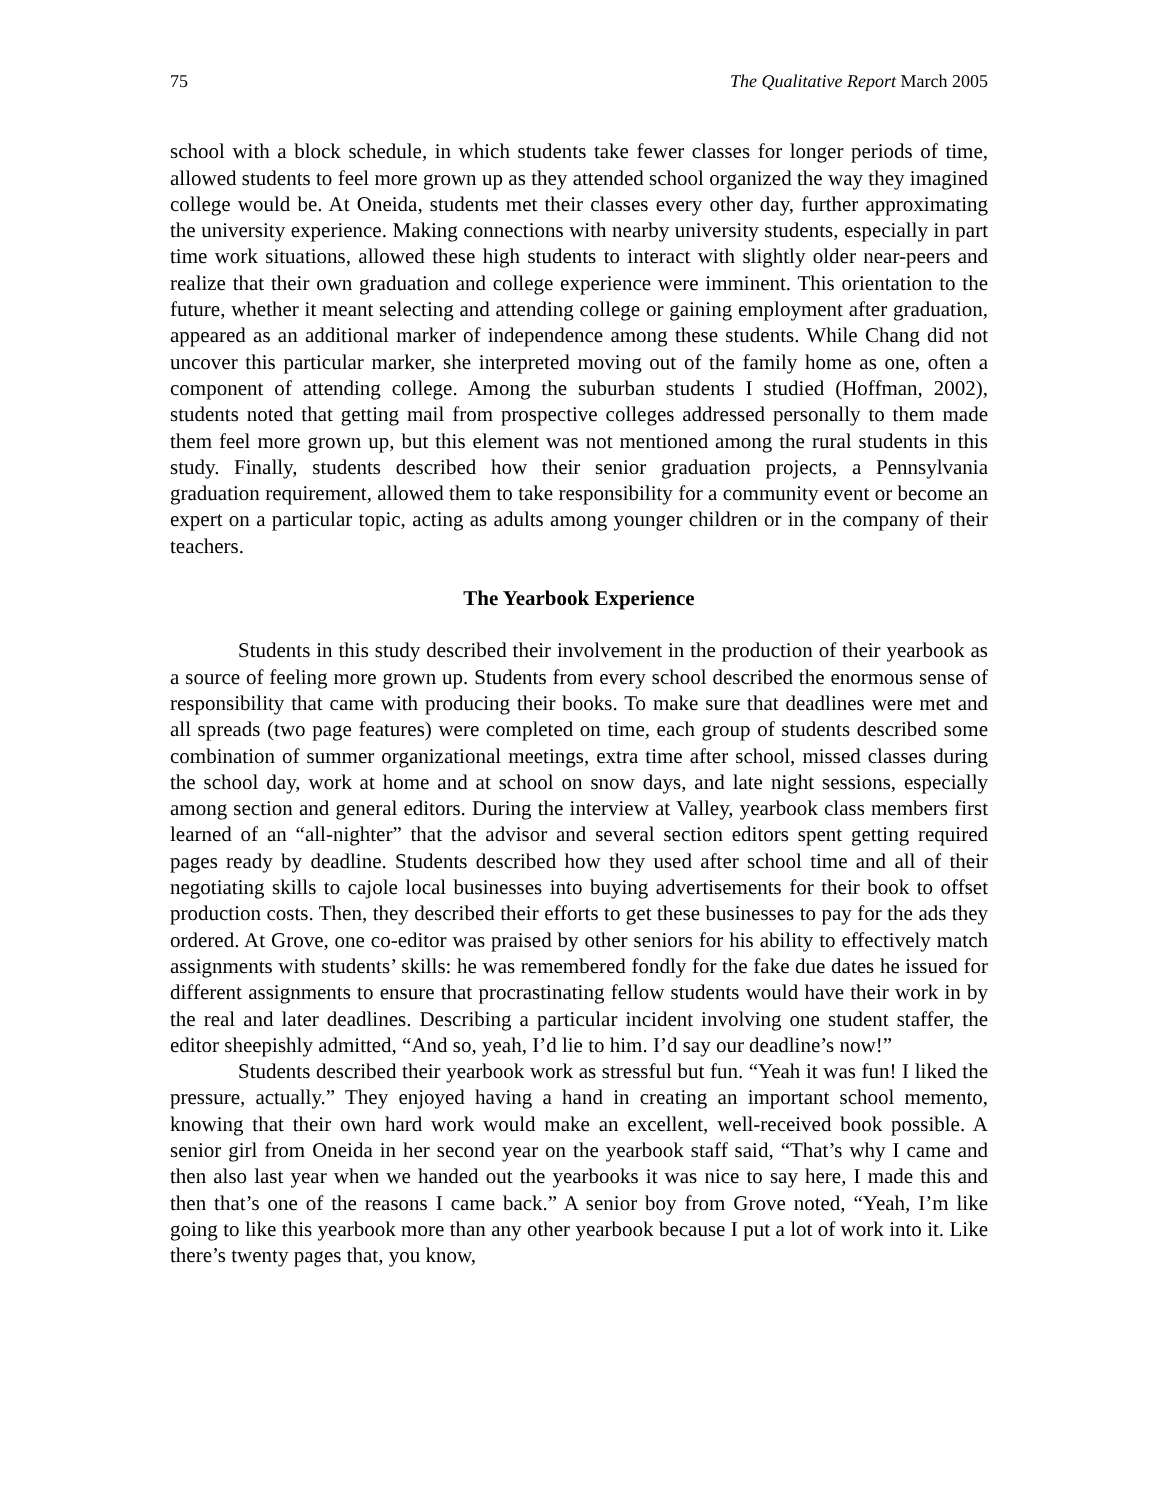75 The Qualitative Report March 2005
school with a block schedule, in which students take fewer classes for longer periods of time, allowed students to feel more grown up as they attended school organized the way they imagined college would be. At Oneida, students met their classes every other day, further approximating the university experience. Making connections with nearby university students, especially in part time work situations, allowed these high students to interact with slightly older near-peers and realize that their own graduation and college experience were imminent. This orientation to the future, whether it meant selecting and attending college or gaining employment after graduation, appeared as an additional marker of independence among these students. While Chang did not uncover this particular marker, she interpreted moving out of the family home as one, often a component of attending college. Among the suburban students I studied (Hoffman, 2002), students noted that getting mail from prospective colleges addressed personally to them made them feel more grown up, but this element was not mentioned among the rural students in this study. Finally, students described how their senior graduation projects, a Pennsylvania graduation requirement, allowed them to take responsibility for a community event or become an expert on a particular topic, acting as adults among younger children or in the company of their teachers.
The Yearbook Experience
Students in this study described their involvement in the production of their yearbook as a source of feeling more grown up. Students from every school described the enormous sense of responsibility that came with producing their books. To make sure that deadlines were met and all spreads (two page features) were completed on time, each group of students described some combination of summer organizational meetings, extra time after school, missed classes during the school day, work at home and at school on snow days, and late night sessions, especially among section and general editors. During the interview at Valley, yearbook class members first learned of an “all-nighter” that the advisor and several section editors spent getting required pages ready by deadline. Students described how they used after school time and all of their negotiating skills to cajole local businesses into buying advertisements for their book to offset production costs. Then, they described their efforts to get these businesses to pay for the ads they ordered. At Grove, one co-editor was praised by other seniors for his ability to effectively match assignments with students’ skills: he was remembered fondly for the fake due dates he issued for different assignments to ensure that procrastinating fellow students would have their work in by the real and later deadlines. Describing a particular incident involving one student staffer, the editor sheepishly admitted, “And so, yeah, I’d lie to him. I’d say our deadline’s now!”
Students described their yearbook work as stressful but fun. “Yeah it was fun! I liked the pressure, actually.” They enjoyed having a hand in creating an important school memento, knowing that their own hard work would make an excellent, well-received book possible. A senior girl from Oneida in her second year on the yearbook staff said, “That’s why I came and then also last year when we handed out the yearbooks it was nice to say here, I made this and then that’s one of the reasons I came back.” A senior boy from Grove noted, “Yeah, I’m like going to like this yearbook more than any other yearbook because I put a lot of work into it. Like there’s twenty pages that, you know,